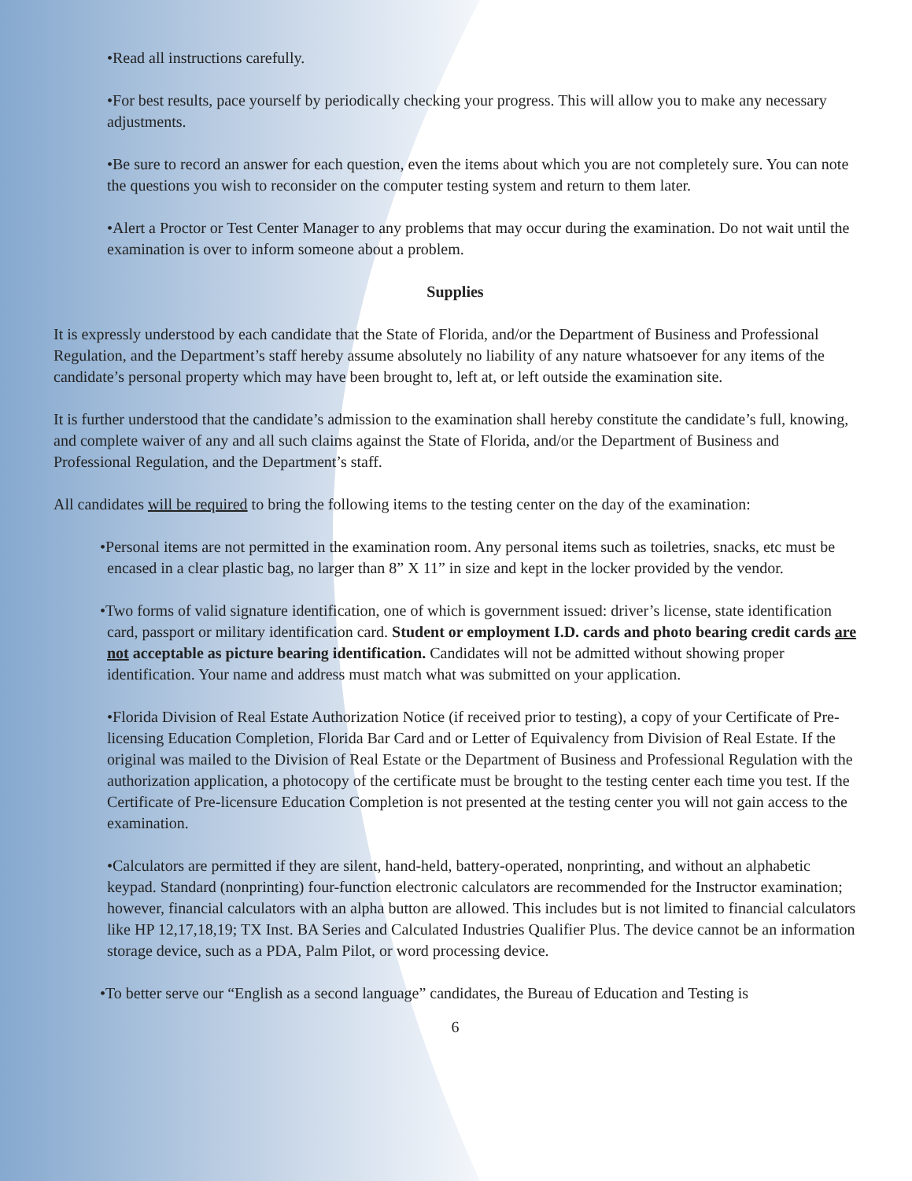•Read all instructions carefully.
•For best results, pace yourself by periodically checking your progress. This will allow you to make any necessary adjustments.
•Be sure to record an answer for each question, even the items about which you are not completely sure. You can note the questions you wish to reconsider on the computer testing system and return to them later.
•Alert a Proctor or Test Center Manager to any problems that may occur during the examination. Do not wait until the examination is over to inform someone about a problem.
Supplies
It is expressly understood by each candidate that the State of Florida, and/or the Department of Business and Professional Regulation, and the Department’s staff hereby assume absolutely no liability of any nature whatsoever for any items of the candidate’s personal property which may have been brought to, left at, or left outside the examination site.
It is further understood that the candidate’s admission to the examination shall hereby constitute the candidate’s full, knowing, and complete waiver of any and all such claims against the State of Florida, and/or the Department of Business and Professional Regulation, and the Department’s staff.
All candidates will be required to bring the following items to the testing center on the day of the examination:
•Personal items are not permitted in the examination room. Any personal items such as toiletries, snacks, etc must be encased in a clear plastic bag, no larger than 8” X 11” in size and kept in the locker provided by the vendor.
•Two forms of valid signature identification, one of which is government issued: driver’s license, state identification card, passport or military identification card. Student or employment I.D. cards and photo bearing credit cards are not acceptable as picture bearing identification. Candidates will not be admitted without showing proper identification. Your name and address must match what was submitted on your application.
•Florida Division of Real Estate Authorization Notice (if received prior to testing), a copy of your Certificate of Pre-licensing Education Completion, Florida Bar Card and or Letter of Equivalency from Division of Real Estate. If the original was mailed to the Division of Real Estate or the Department of Business and Professional Regulation with the authorization application, a photocopy of the certificate must be brought to the testing center each time you test. If the Certificate of Pre-licensure Education Completion is not presented at the testing center you will not gain access to the examination.
•Calculators are permitted if they are silent, hand-held, battery-operated, nonprinting, and without an alphabetic keypad. Standard (nonprinting) four-function electronic calculators are recommended for the Instructor examination; however, financial calculators with an alpha button are allowed. This includes but is not limited to financial calculators like HP 12,17,18,19; TX Inst. BA Series and Calculated Industries Qualifier Plus. The device cannot be an information storage device, such as a PDA, Palm Pilot, or word processing device.
•To better serve our “English as a second language” candidates, the Bureau of Education and Testing is
6